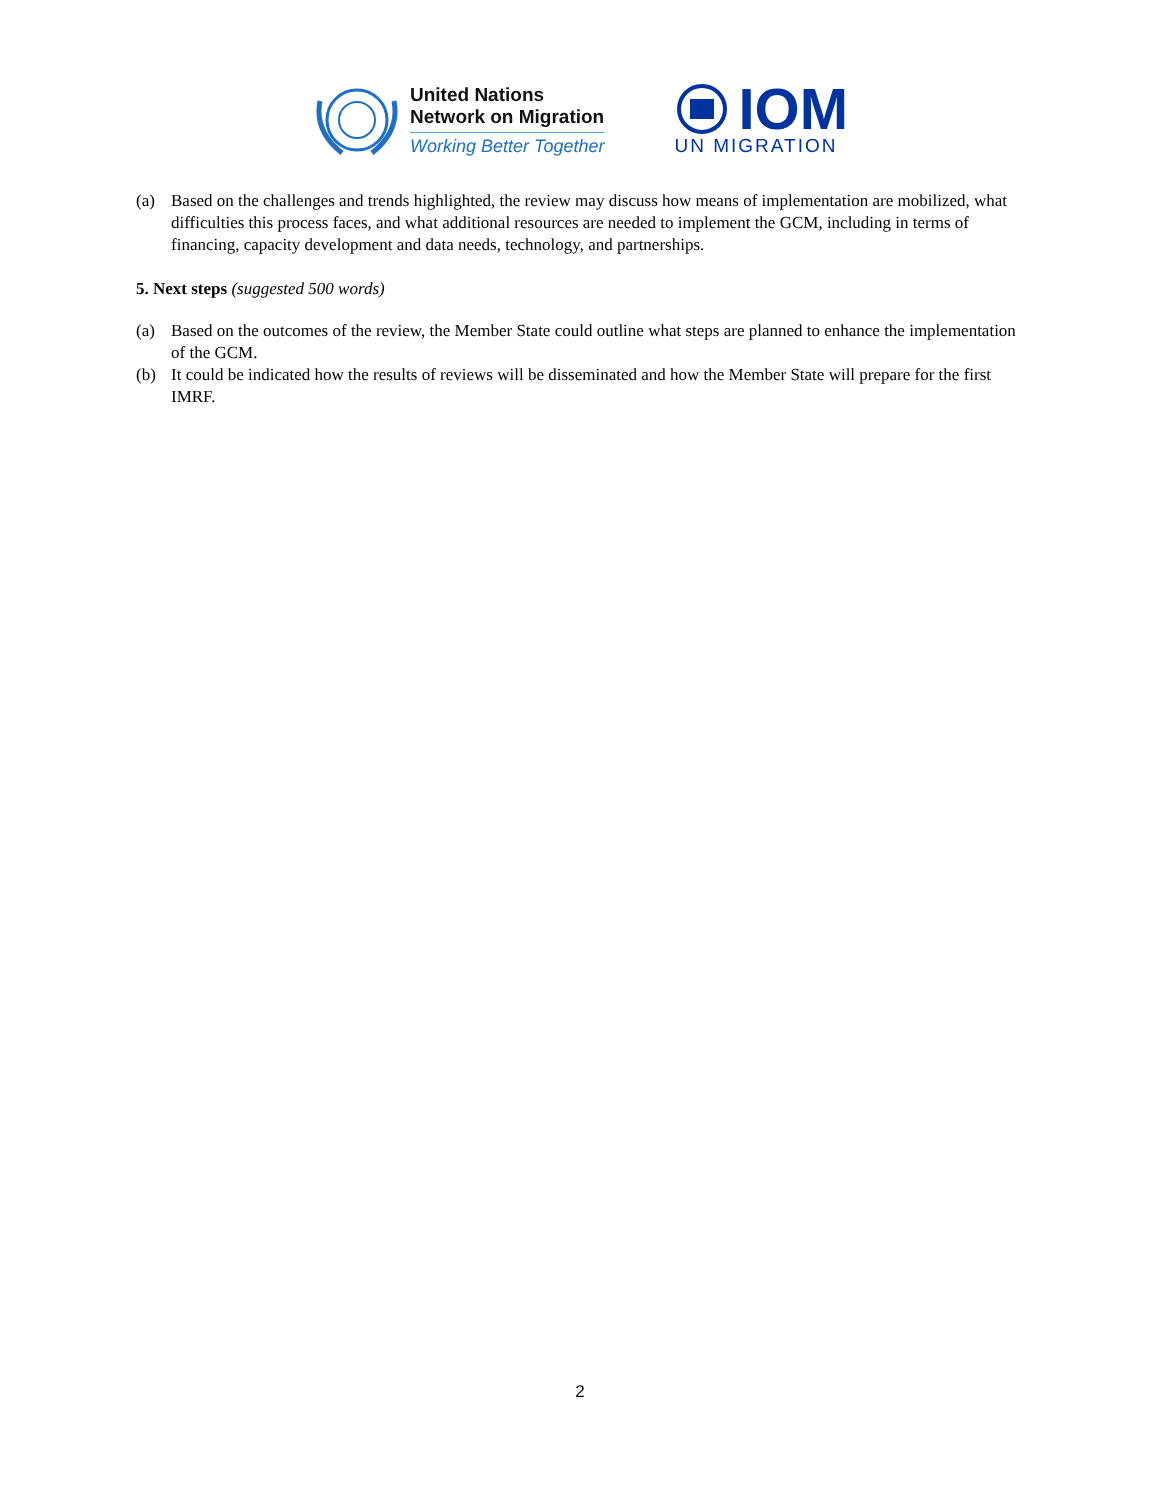United Nations
Network on Migration
Working Better Together
IOM
UN MIGRATION
(a) Based on the challenges and trends highlighted, the review may discuss how means of implementation are mobilized, what difficulties this process faces, and what additional resources are needed to implement the GCM, including in terms of financing, capacity development and data needs, technology, and partnerships.
5. Next steps (suggested 500 words)
(a) Based on the outcomes of the review, the Member State could outline what steps are planned to enhance the implementation of the GCM.
(b) It could be indicated how the results of reviews will be disseminated and how the Member State will prepare for the first IMRF.
2